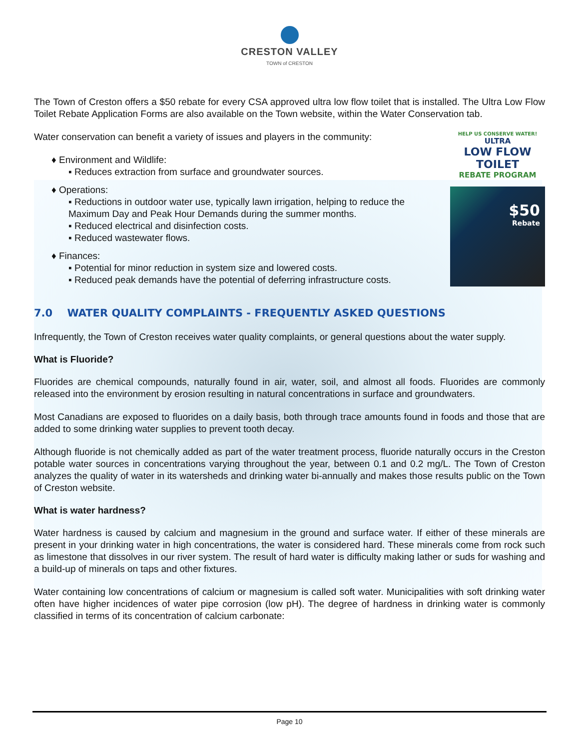CRESTON VALLEY
TOWN of CRESTON
The Town of Creston offers a $50 rebate for every CSA approved ultra low flow toilet that is installed. The Ultra Low Flow Toilet Rebate Application Forms are also available on the Town website, within the Water Conservation tab.
Water conservation can benefit a variety of issues and players in the community:
♦ Environment and Wildlife:
▪ Reduces extraction from surface and groundwater sources.
♦ Operations:
▪ Reductions in outdoor water use, typically lawn irrigation, helping to reduce the Maximum Day and Peak Hour Demands during the summer months.
▪ Reduced electrical and disinfection costs.
▪ Reduced wastewater flows.
♦ Finances:
▪ Potential for minor reduction in system size and lowered costs.
▪ Reduced peak demands have the potential of deferring infrastructure costs.
HELP US CONSERVE WATER!
ULTRA
LOW FLOW TOILET
REBATE PROGRAM
$50
Rebate
7.0 WATER QUALITY COMPLAINTS - FREQUENTLY ASKED QUESTIONS
Infrequently, the Town of Creston receives water quality complaints, or general questions about the water supply.
What is Fluoride?
Fluorides are chemical compounds, naturally found in air, water, soil, and almost all foods. Fluorides are commonly released into the environment by erosion resulting in natural concentrations in surface and groundwaters.
Most Canadians are exposed to fluorides on a daily basis, both through trace amounts found in foods and those that are added to some drinking water supplies to prevent tooth decay.
Although fluoride is not chemically added as part of the water treatment process, fluoride naturally occurs in the Creston potable water sources in concentrations varying throughout the year, between 0.1 and 0.2 mg/L. The Town of Creston analyzes the quality of water in its watersheds and drinking water bi-annually and makes those results public on the Town of Creston website.
What is water hardness?
Water hardness is caused by calcium and magnesium in the ground and surface water. If either of these minerals are present in your drinking water in high concentrations, the water is considered hard. These minerals come from rock such as limestone that dissolves in our river system. The result of hard water is difficulty making lather or suds for washing and a build-up of minerals on taps and other fixtures.
Water containing low concentrations of calcium or magnesium is called soft water. Municipalities with soft drinking water often have higher incidences of water pipe corrosion (low pH). The degree of hardness in drinking water is commonly classified in terms of its concentration of calcium carbonate:
Page 10